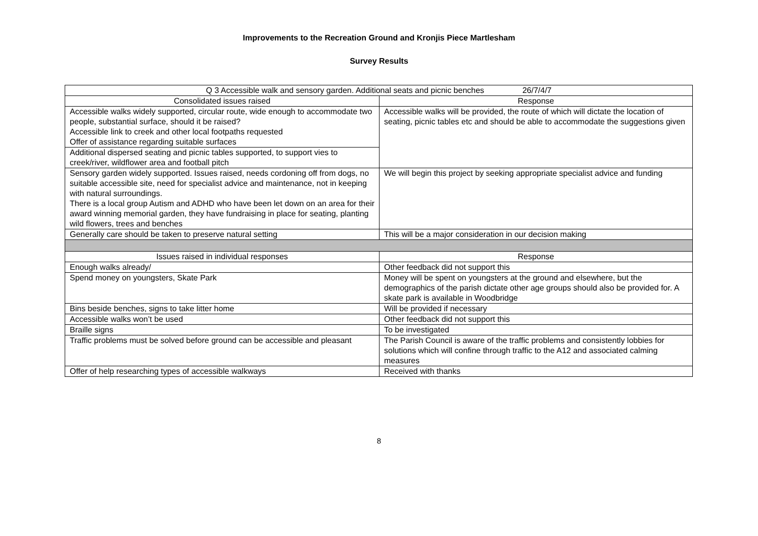Improvements to the Recreation Ground and Kronjis Piece Martlesham
Survey Results
| Q 3 Accessible walk and sensory garden. Additional seats and picnic benches 26/7/4/7 | |
| --- | --- |
| Consolidated issues raised | Response |
| Accessible walks widely supported, circular route, wide enough to accommodate two people, substantial surface, should it be raised? Accessible link to creek and other local footpaths requested Offer of assistance regarding suitable surfaces | Accessible walks will be provided, the route of which will dictate the location of seating, picnic tables etc and should be able to accommodate the suggestions given |
| Additional dispersed seating and picnic tables supported, to support vies to creek/river, wildflower area and football pitch | |
| Sensory garden widely supported. Issues raised, needs cordoning off from dogs, no suitable accessible site, need for specialist advice and maintenance, not in keeping with natural surroundings. There is a local group Autism and ADHD who have been let down on an area for their award winning memorial garden, they have fundraising in place for seating, planting wild flowers, trees and benches | We will begin this project by seeking appropriate specialist advice and funding |
| Generally care should be taken to preserve natural setting | This will be a major consideration in our decision making |
| Issues raised in individual responses | Response |
| Enough walks already/ | Other feedback did not support this |
| Spend money on youngsters, Skate Park | Money will be spent on youngsters at the ground and elsewhere, but the demographics of the parish dictate other age groups should also be provided for. A skate park is available in Woodbridge |
| Bins beside benches, signs to take litter home | Will be provided if necessary |
| Accessible walks won’t be used | Other feedback did not support this |
| Braille signs | To be investigated |
| Traffic problems must be solved before ground can be accessible and pleasant | The Parish Council is aware of the traffic problems and consistently lobbies for solutions which will confine through traffic to the A12 and associated calming measures |
| Offer of help researching types of accessible walkways | Received with thanks |
8